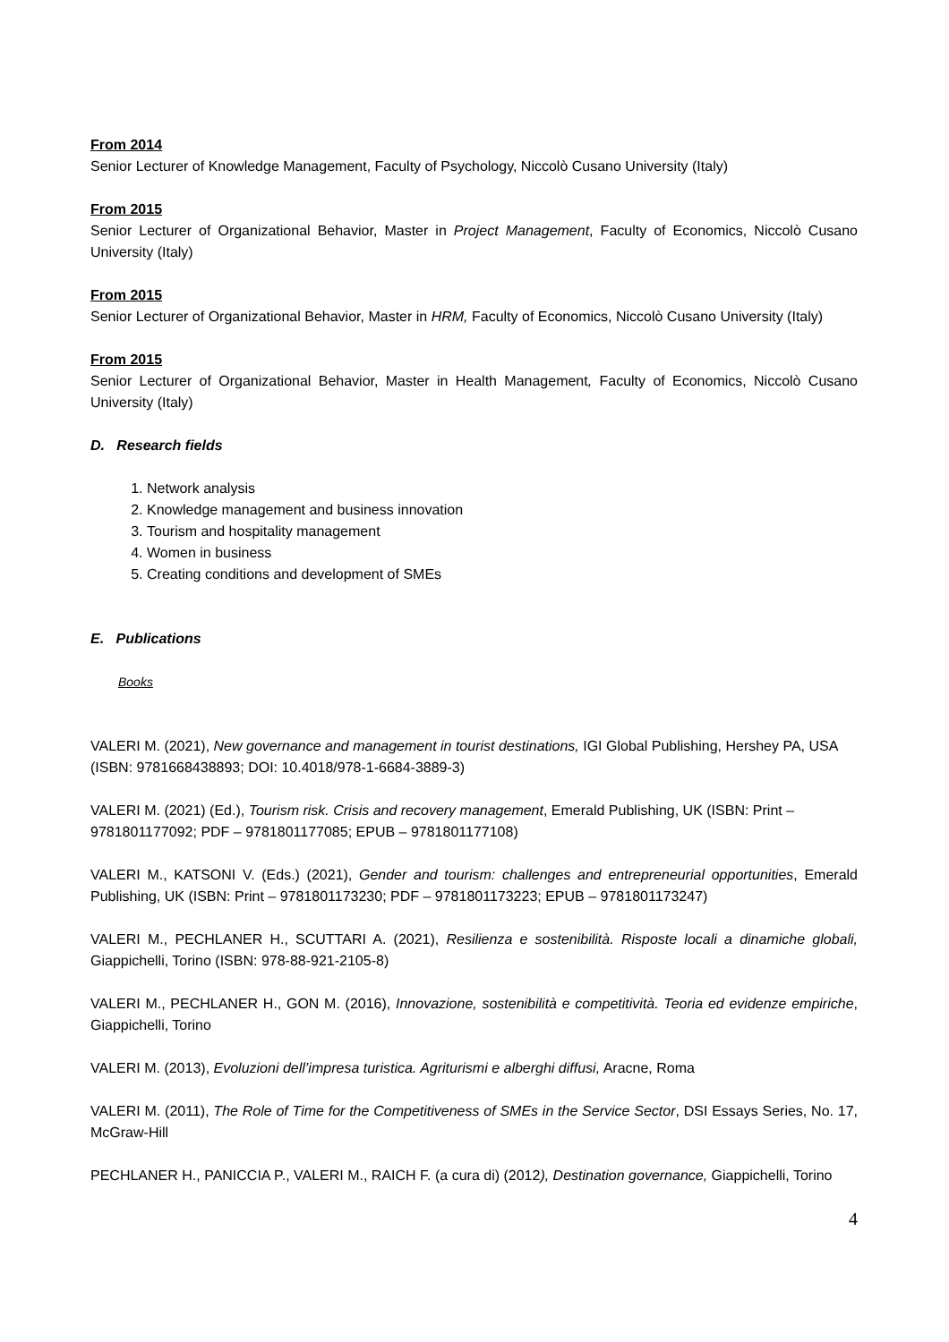From 2014
Senior Lecturer of Knowledge Management, Faculty of Psychology, Niccolò Cusano University (Italy)
From 2015
Senior Lecturer of Organizational Behavior, Master in Project Management, Faculty of Economics, Niccolò Cusano University (Italy)
From 2015
Senior Lecturer of Organizational Behavior, Master in HRM, Faculty of Economics, Niccolò Cusano University (Italy)
From 2015
Senior Lecturer of Organizational Behavior, Master in Health Management, Faculty of Economics, Niccolò Cusano University (Italy)
D. Research fields
1. Network analysis
2. Knowledge management and business innovation
3. Tourism and hospitality management
4. Women in business
5. Creating conditions and development of SMEs
E. Publications
Books
VALERI M. (2021), New governance and management in tourist destinations, IGI Global Publishing, Hershey PA, USA (ISBN: 9781668438893; DOI: 10.4018/978-1-6684-3889-3)
VALERI M. (2021) (Ed.), Tourism risk. Crisis and recovery management, Emerald Publishing, UK (ISBN: Print – 9781801177092; PDF – 9781801177085; EPUB – 9781801177108)
VALERI M., KATSONI V. (Eds.) (2021), Gender and tourism: challenges and entrepreneurial opportunities, Emerald Publishing, UK (ISBN: Print – 9781801173230; PDF – 9781801173223; EPUB – 9781801173247)
VALERI M., PECHLANER H., SCUTTARI A. (2021), Resilienza e sostenibilità. Risposte locali a dinamiche globali, Giappichelli, Torino (ISBN: 978-88-921-2105-8)
VALERI M., PECHLANER H., GON M. (2016), Innovazione, sostenibilità e competitività. Teoria ed evidenze empiriche, Giappichelli, Torino
VALERI M. (2013), Evoluzioni dell’impresa turistica. Agriturismi e alberghi diffusi, Aracne, Roma
VALERI M. (2011), The Role of Time for the Competitiveness of SMEs in the Service Sector, DSI Essays Series, No. 17, McGraw-Hill
PECHLANER H., PANICCIA P., VALERI M., RAICH F. (a cura di) (2012), Destination governance, Giappichelli, Torino
4